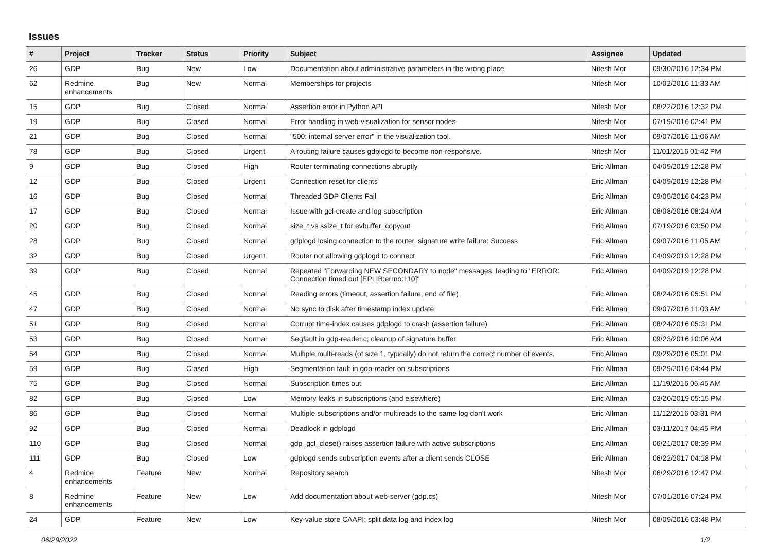Issues
| # | Project | Tracker | Status | Priority | Subject | Assignee | Updated |
| --- | --- | --- | --- | --- | --- | --- | --- |
| 26 | GDP | Bug | New | Low | Documentation about administrative parameters in the wrong place | Nitesh Mor | 09/30/2016 12:34 PM |
| 62 | Redmine enhancements | Bug | New | Normal | Memberships for projects | Nitesh Mor | 10/02/2016 11:33 AM |
| 15 | GDP | Bug | Closed | Normal | Assertion error in Python API | Nitesh Mor | 08/22/2016 12:32 PM |
| 19 | GDP | Bug | Closed | Normal | Error handling in web-visualization for sensor nodes | Nitesh Mor | 07/19/2016 02:41 PM |
| 21 | GDP | Bug | Closed | Normal | "500: internal server error" in the visualization tool. | Nitesh Mor | 09/07/2016 11:06 AM |
| 78 | GDP | Bug | Closed | Urgent | A routing failure causes gdplogd to become non-responsive. | Nitesh Mor | 11/01/2016 01:42 PM |
| 9 | GDP | Bug | Closed | High | Router terminating connections abruptly | Eric Allman | 04/09/2019 12:28 PM |
| 12 | GDP | Bug | Closed | Urgent | Connection reset for clients | Eric Allman | 04/09/2019 12:28 PM |
| 16 | GDP | Bug | Closed | Normal | Threaded GDP Clients Fail | Eric Allman | 09/05/2016 04:23 PM |
| 17 | GDP | Bug | Closed | Normal | Issue with gcl-create and log subscription | Eric Allman | 08/08/2016 08:24 AM |
| 20 | GDP | Bug | Closed | Normal | size_t vs ssize_t for evbuffer_copyout | Eric Allman | 07/19/2016 03:50 PM |
| 28 | GDP | Bug | Closed | Normal | gdplogd losing connection to the router. signature write failure: Success | Eric Allman | 09/07/2016 11:05 AM |
| 32 | GDP | Bug | Closed | Urgent | Router not allowing gdplogd to connect | Eric Allman | 04/09/2019 12:28 PM |
| 39 | GDP | Bug | Closed | Normal | Repeated "Forwarding NEW SECONDARY to node" messages, leading to "ERROR: Connection timed out [EPLIB:errno:110]" | Eric Allman | 04/09/2019 12:28 PM |
| 45 | GDP | Bug | Closed | Normal | Reading errors (timeout, assertion failure, end of file) | Eric Allman | 08/24/2016 05:51 PM |
| 47 | GDP | Bug | Closed | Normal | No sync to disk after timestamp index update | Eric Allman | 09/07/2016 11:03 AM |
| 51 | GDP | Bug | Closed | Normal | Corrupt time-index causes gdplogd to crash (assertion failure) | Eric Allman | 08/24/2016 05:31 PM |
| 53 | GDP | Bug | Closed | Normal | Segfault in gdp-reader.c; cleanup of signature buffer | Eric Allman | 09/23/2016 10:06 AM |
| 54 | GDP | Bug | Closed | Normal | Multiple multi-reads (of size 1, typically) do not return the correct number of events. | Eric Allman | 09/29/2016 05:01 PM |
| 59 | GDP | Bug | Closed | High | Segmentation fault in gdp-reader on subscriptions | Eric Allman | 09/29/2016 04:44 PM |
| 75 | GDP | Bug | Closed | Normal | Subscription times out | Eric Allman | 11/19/2016 06:45 AM |
| 82 | GDP | Bug | Closed | Low | Memory leaks in subscriptions (and elsewhere) | Eric Allman | 03/20/2019 05:15 PM |
| 86 | GDP | Bug | Closed | Normal | Multiple subscriptions and/or multireads to the same log don't work | Eric Allman | 11/12/2016 03:31 PM |
| 92 | GDP | Bug | Closed | Normal | Deadlock in gdplogd | Eric Allman | 03/11/2017 04:45 PM |
| 110 | GDP | Bug | Closed | Normal | gdp_gcl_close() raises assertion failure with active subscriptions | Eric Allman | 06/21/2017 08:39 PM |
| 111 | GDP | Bug | Closed | Low | gdplogd sends subscription events after a client sends CLOSE | Eric Allman | 06/22/2017 04:18 PM |
| 4 | Redmine enhancements | Feature | New | Normal | Repository search | Nitesh Mor | 06/29/2016 12:47 PM |
| 8 | Redmine enhancements | Feature | New | Low | Add documentation about web-server (gdp.cs) | Nitesh Mor | 07/01/2016 07:24 PM |
| 24 | GDP | Feature | New | Low | Key-value store CAAPI: split data log and index log | Nitesh Mor | 08/09/2016 03:48 PM |
06/29/2022 1/2